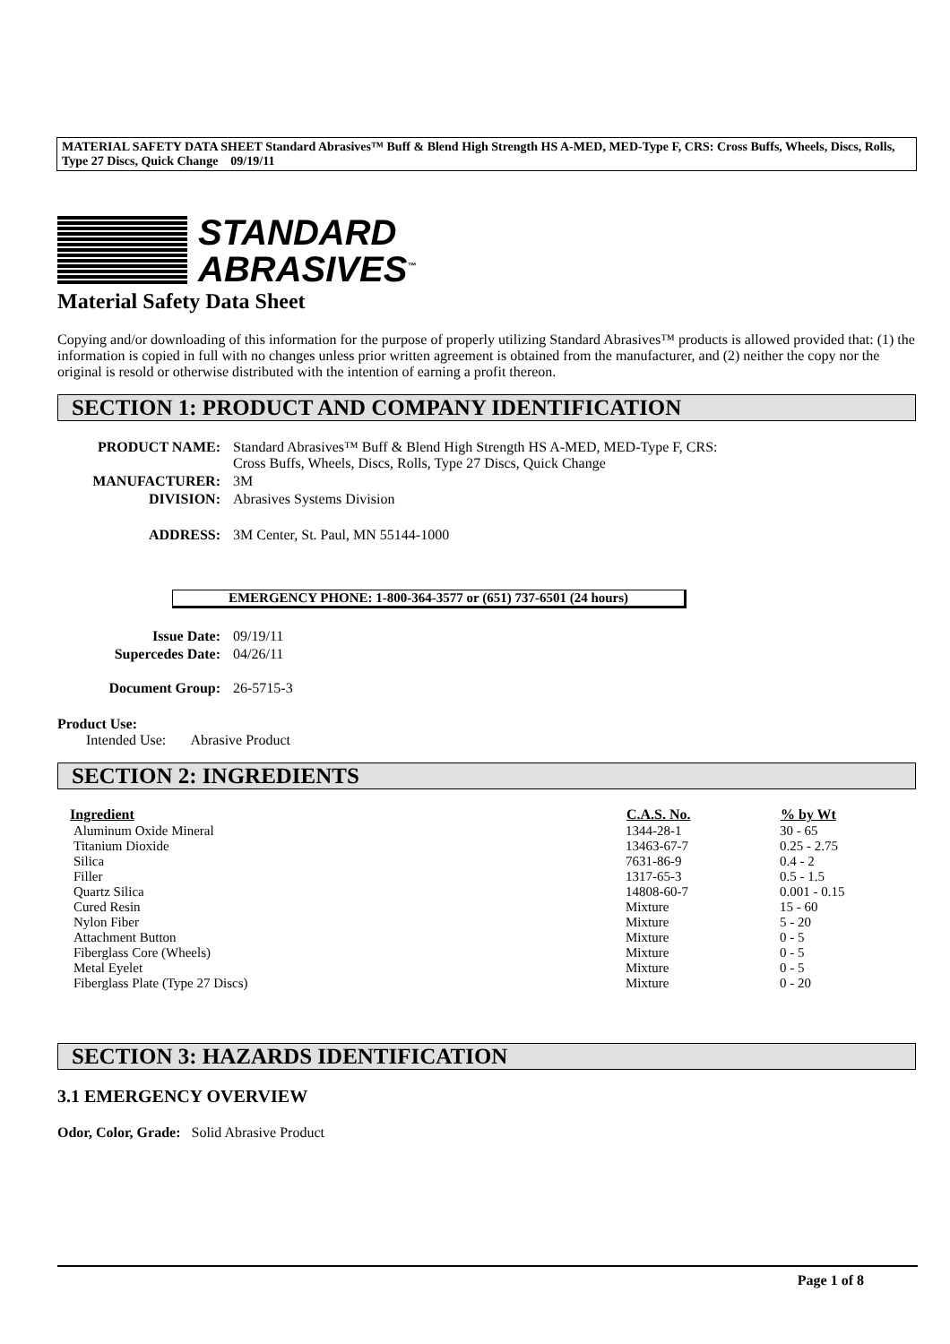MATERIAL SAFETY DATA SHEET Standard Abrasives™ Buff & Blend High Strength HS A-MED, MED-Type F, CRS: Cross Buffs, Wheels, Discs, Rolls, Type 27 Discs, Quick Change 09/19/11
STANDARD
ABRASIVES<sup>™</sup>
Material Safety Data Sheet
Copying and/or downloading of this information for the purpose of properly utilizing Standard Abrasives™ products is allowed provided that: (1) the information is copied in full with no changes unless prior written agreement is obtained from the manufacturer, and (2) neither the copy nor the original is resold or otherwise distributed with the intention of earning a profit thereon.
SECTION 1: PRODUCT AND COMPANY IDENTIFICATION
| PRODUCT NAME: | Standard Abrasives™ Buff & Blend High Strength HS A-MED, MED-Type F, CRS: Cross Buffs, Wheels, Discs, Rolls, Type 27 Discs, Quick Change |
| MANUFACTURER: | 3M |
| DIVISION: | Abrasives Systems Division |
| ADDRESS: | 3M Center, St. Paul, MN 55144-1000 |
EMERGENCY PHONE: 1-800-364-3577 or (651) 737-6501 (24 hours)
| Issue Date: | 09/19/11 |
| Supercedes Date: | 04/26/11 |
| Document Group: | 26-5715-3 |
Product Use:
Intended Use: Abrasive Product
SECTION 2: INGREDIENTS
| Ingredient | C.A.S. No. | % by Wt |
| --- | --- | --- |
| Aluminum Oxide Mineral | 1344-28-1 | 30 - 65 |
| Titanium Dioxide | 13463-67-7 | 0.25 - 2.75 |
| Silica | 7631-86-9 | 0.4 - 2 |
| Filler | 1317-65-3 | 0.5 - 1.5 |
| Quartz Silica | 14808-60-7 | 0.001 - 0.15 |
| Cured Resin | Mixture | 15 - 60 |
| Nylon Fiber | Mixture | 5 - 20 |
| Attachment Button | Mixture | 0 - 5 |
| Fiberglass Core (Wheels) | Mixture | 0 - 5 |
| Metal Eyelet | Mixture | 0 - 5 |
| Fiberglass Plate (Type 27 Discs) | Mixture | 0 - 20 |
SECTION 3: HAZARDS IDENTIFICATION
3.1 EMERGENCY OVERVIEW
Odor, Color, Grade: Solid Abrasive Product
Page 1 of 8